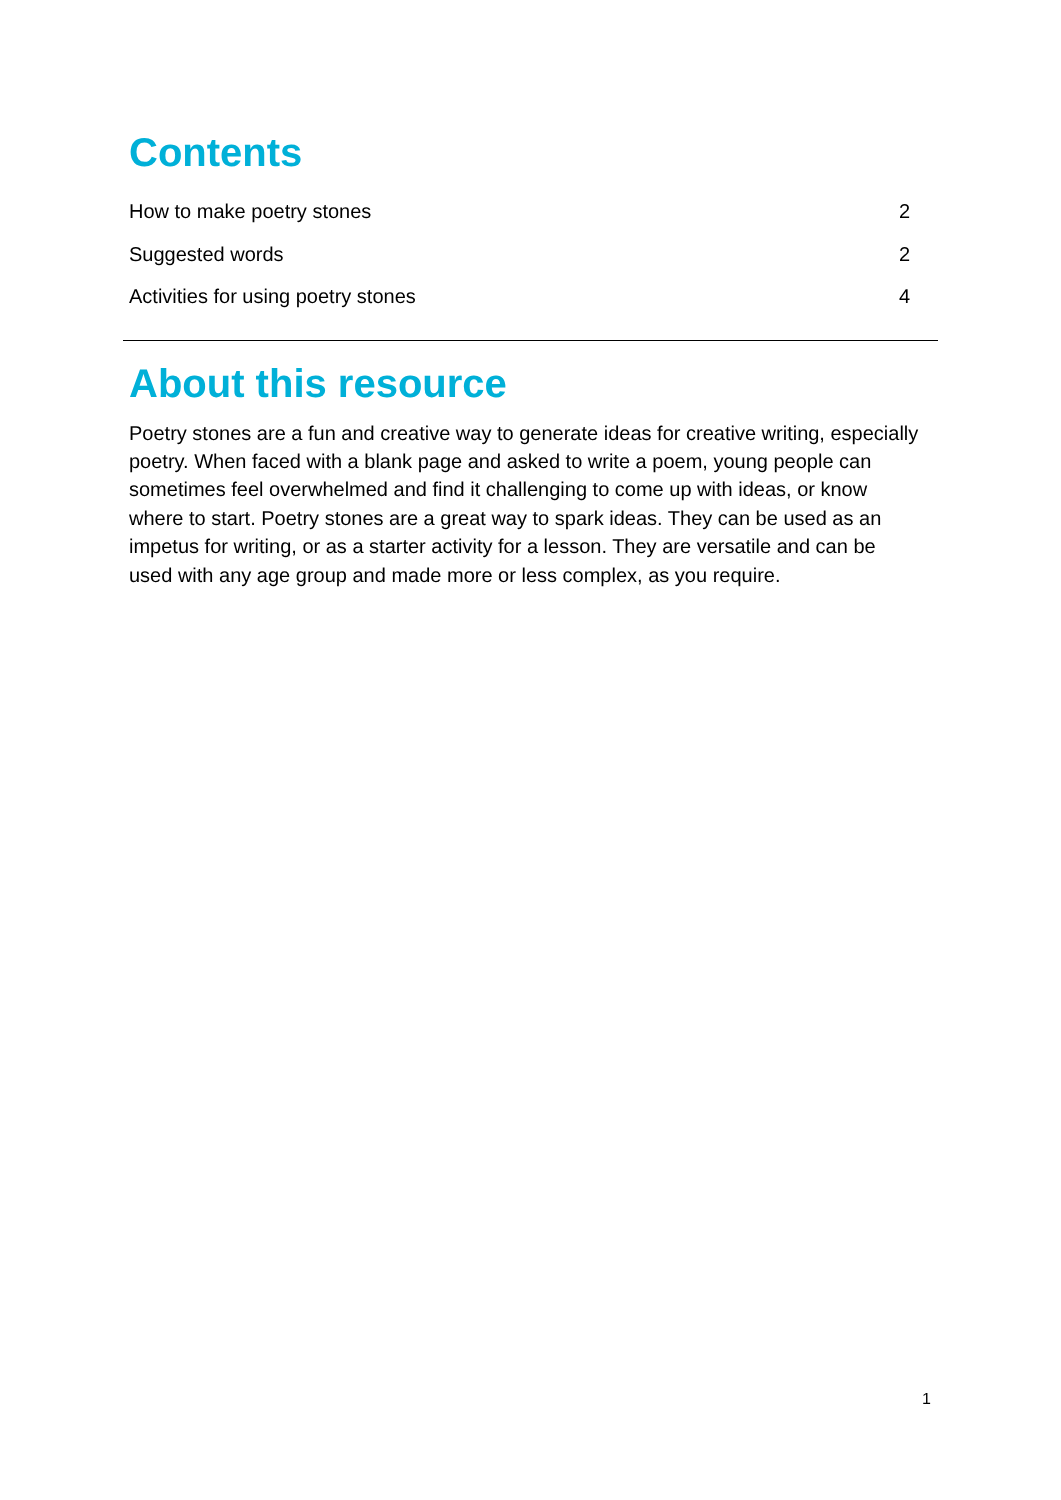Contents
How to make poetry stones 2
Suggested words 2
Activities for using poetry stones 4
About this resource
Poetry stones are a fun and creative way to generate ideas for creative writing, especially poetry. When faced with a blank page and asked to write a poem, young people can sometimes feel overwhelmed and find it challenging to come up with ideas, or know where to start. Poetry stones are a great way to spark ideas. They can be used as an impetus for writing, or as a starter activity for a lesson. They are versatile and can be used with any age group and made more or less complex, as you require.
1